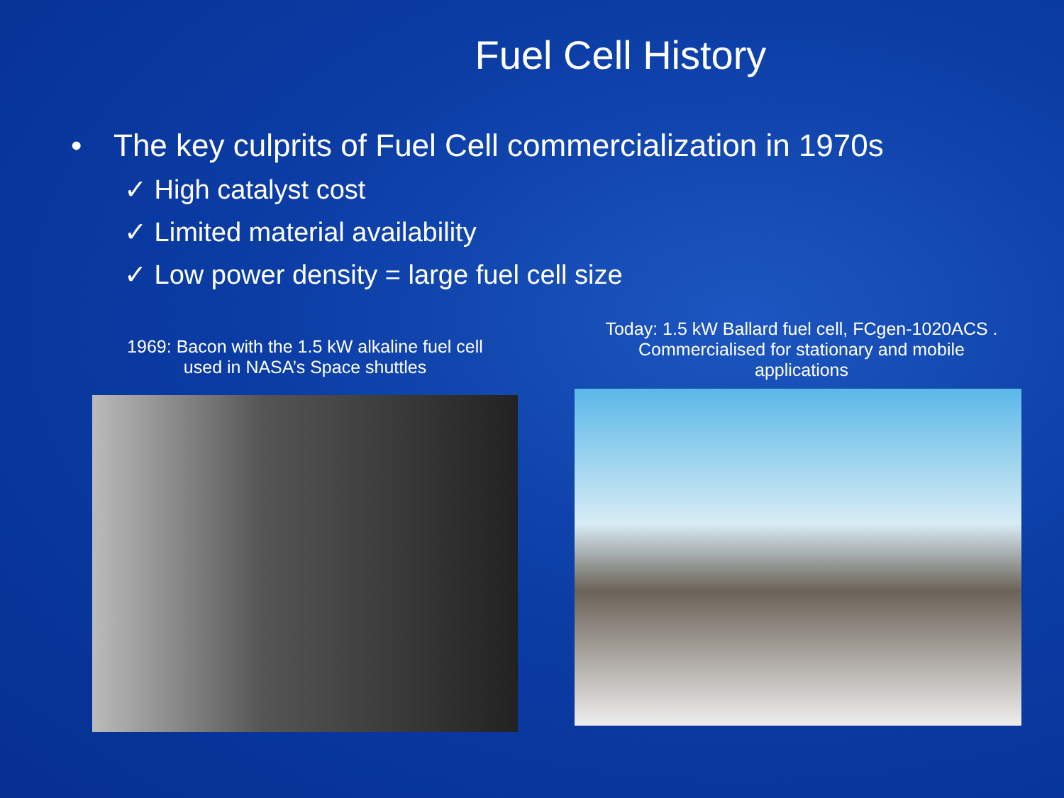Fuel Cell History
• The key culprits of Fuel Cell commercialization in 1970s
✓ High catalyst cost
✓ Limited material availability
✓ Low power density = large fuel cell size
1969: Bacon with the 1.5 kW alkaline fuel cell
used in NASA’s Space shuttles
Today: 1.5 kW Ballard fuel cell, FCgen-1020ACS .
Commercialised for stationary and mobile
applications